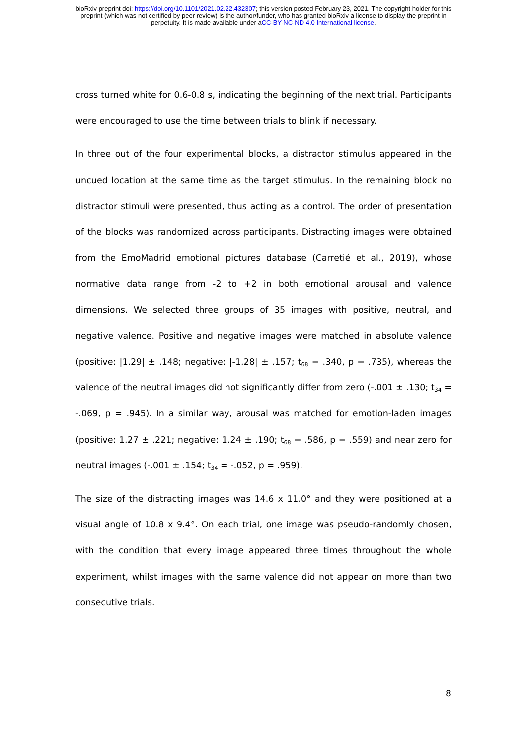bioRxiv preprint doi: https://doi.org/10.1101/2021.02.22.432307; this version posted February 23, 2021. The copyright holder for this
preprint (which was not certified by peer review) is the author/funder, who has granted bioRxiv a license to display the preprint in
perpetuity. It is made available under aCC-BY-NC-ND 4.0 International license.
cross turned white for 0.6-0.8 s, indicating the beginning of the next trial. Participants were encouraged to use the time between trials to blink if necessary.
In three out of the four experimental blocks, a distractor stimulus appeared in the uncued location at the same time as the target stimulus. In the remaining block no distractor stimuli were presented, thus acting as a control. The order of presentation of the blocks was randomized across participants. Distracting images were obtained from the EmoMadrid emotional pictures database (Carretié et al., 2019), whose normative data range from -2 to +2 in both emotional arousal and valence dimensions. We selected three groups of 35 images with positive, neutral, and negative valence. Positive and negative images were matched in absolute valence (positive: |1.29| ± .148; negative: |-1.28| ± .157; t<sub>68</sub> = .340, p = .735), whereas the valence of the neutral images did not significantly differ from zero (-.001 ± .130; t<sub>34</sub> = -.069, p = .945). In a similar way, arousal was matched for emotion-laden images (positive: 1.27 ± .221; negative: 1.24 ± .190; t<sub>68</sub> = .586, p = .559) and near zero for neutral images (-.001 ± .154; t<sub>34</sub> = -.052, p = .959).
The size of the distracting images was 14.6 x 11.0° and they were positioned at a visual angle of 10.8 x 9.4°. On each trial, one image was pseudo-randomly chosen, with the condition that every image appeared three times throughout the whole experiment, whilst images with the same valence did not appear on more than two consecutive trials.
8